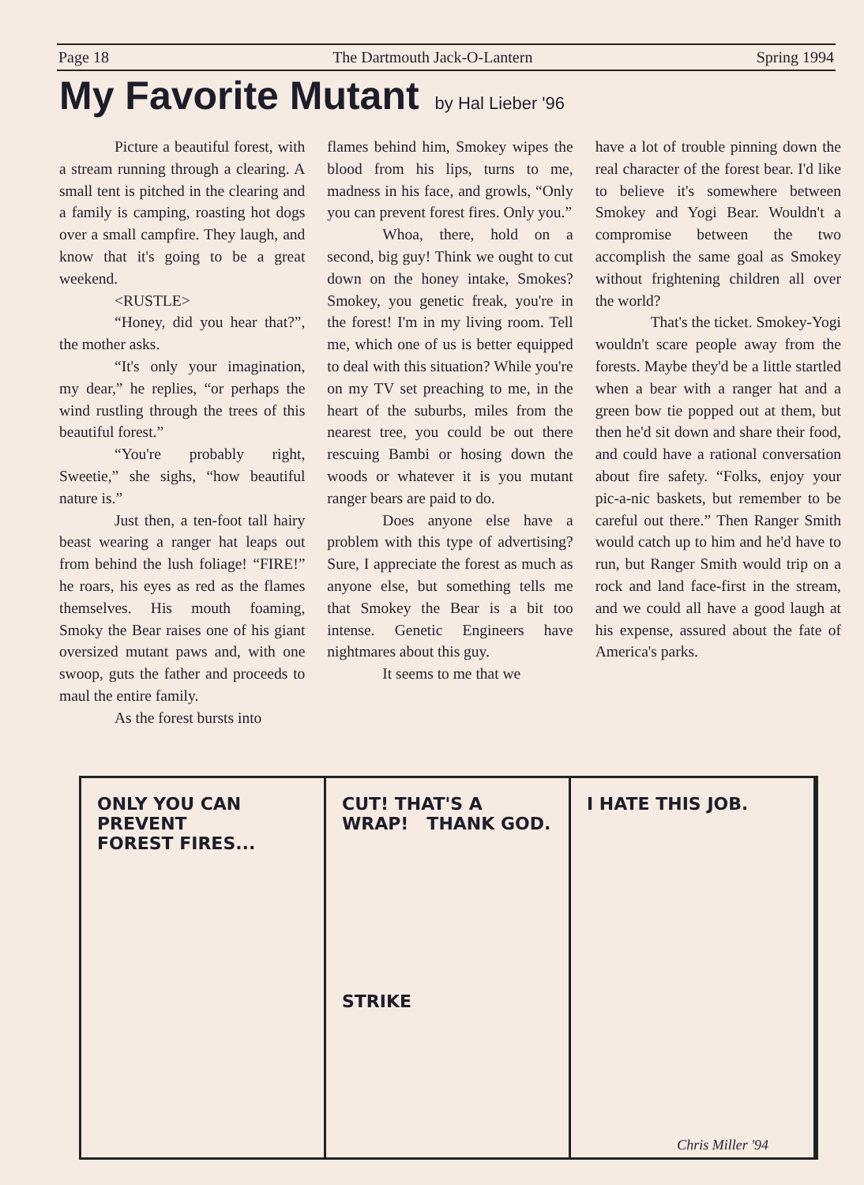Page 18 The Dartmouth Jack-O-Lantern Spring 1994
My Favorite Mutant by Hal Lieber '96
Picture a beautiful forest, with a stream running through a clearing. A small tent is pitched in the clearing and a family is camping, roasting hot dogs over a small campfire. They laugh, and know that it's going to be a great weekend.
<RUSTLE>
“Honey, did you hear that?”, the mother asks.
“It's only your imagination, my dear,” he replies, “or perhaps the wind rustling through the trees of this beautiful forest.”
“You're probably right, Sweetie,” she sighs, “how beautiful nature is.”
Just then, a ten-foot tall hairy beast wearing a ranger hat leaps out from behind the lush foliage! “FIRE!” he roars, his eyes as red as the flames themselves. His mouth foaming, Smoky the Bear raises one of his giant oversized mutant paws and, with one swoop, guts the father and proceeds to maul the entire family.
As the forest bursts into
flames behind him, Smokey wipes the blood from his lips, turns to me, madness in his face, and growls, “Only you can prevent forest fires. Only you.”
Whoa, there, hold on a second, big guy! Think we ought to cut down on the honey intake, Smokes? Smokey, you genetic freak, you're in the forest! I'm in my living room. Tell me, which one of us is better equipped to deal with this situation? While you're on my TV set preaching to me, in the heart of the suburbs, miles from the nearest tree, you could be out there rescuing Bambi or hosing down the woods or whatever it is you mutant ranger bears are paid to do.
Does anyone else have a problem with this type of advertising? Sure, I appreciate the forest as much as anyone else, but something tells me that Smokey the Bear is a bit too intense. Genetic Engineers have nightmares about this guy.
It seems to me that we
have a lot of trouble pinning down the real character of the forest bear. I'd like to believe it's somewhere between Smokey and Yogi Bear. Wouldn't a compromise between the two accomplish the same goal as Smokey without frightening children all over the world?
That's the ticket. Smokey-Yogi wouldn't scare people away from the forests. Maybe they'd be a little startled when a bear with a ranger hat and a green bow tie popped out at them, but then he'd sit down and share their food, and could have a rational conversation about fire safety. “Folks, enjoy your pic-a-nic baskets, but remember to be careful out there.” Then Ranger Smith would catch up to him and he'd have to run, but Ranger Smith would trip on a rock and land face-first in the stream, and we could all have a good laugh at his expense, assured about the fate of America's parks.
ONLY YOU CAN PREVENT
FOREST FIRES...
CUT! THAT'S A WRAP! THANK GOD.
STRIKE
I HATE THIS JOB.
Chris Miller '94